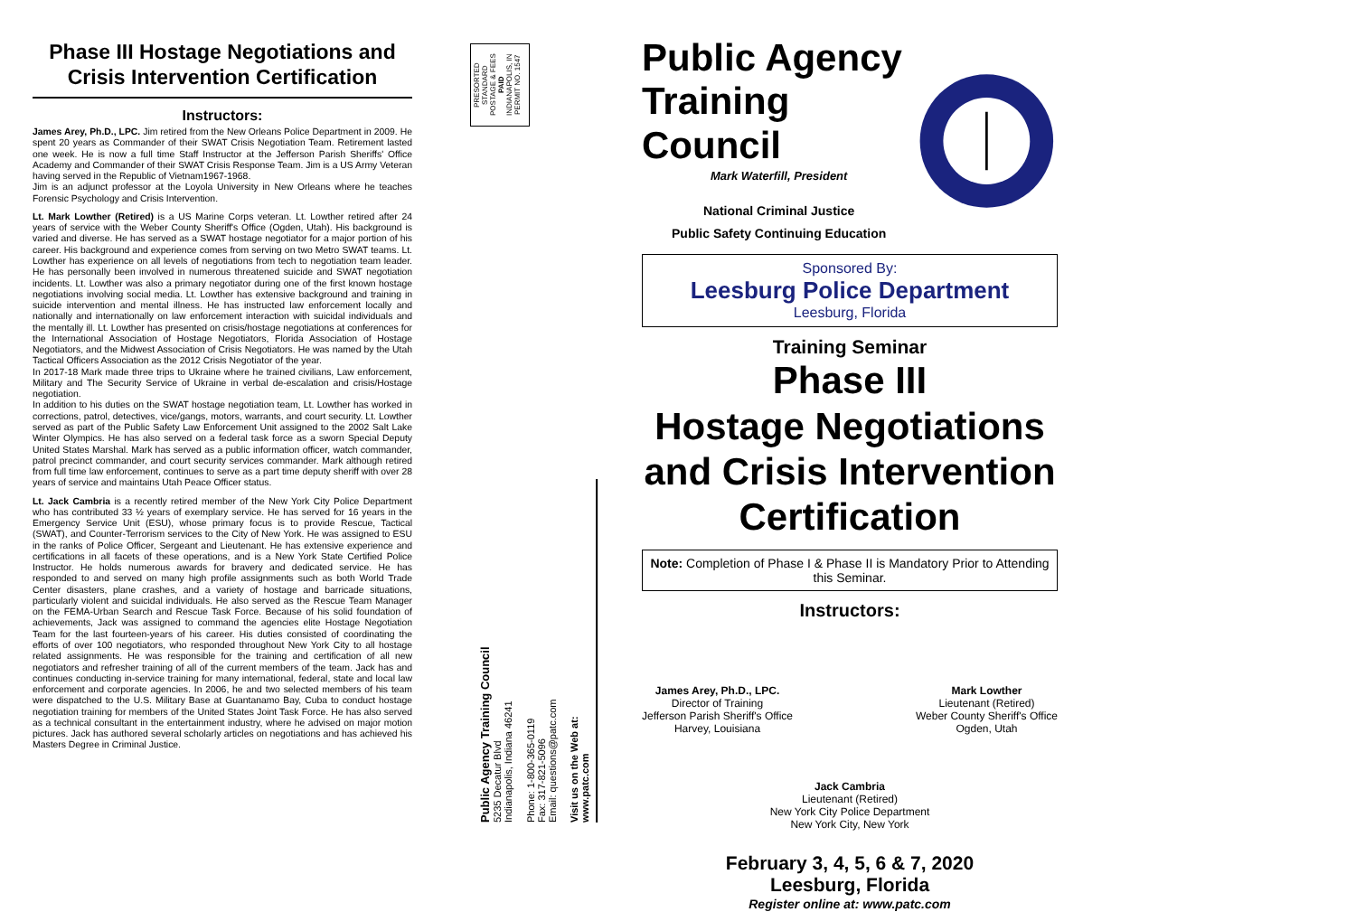Phase III Hostage Negotiations and Crisis Intervention Certification
Instructors:
James Arey, Ph.D., LPC. Jim retired from the New Orleans Police Department in 2009. He spent 20 years as Commander of their SWAT Crisis Negotiation Team. Retirement lasted one week. He is now a full time Staff Instructor at the Jefferson Parish Sheriffs' Office Academy and Commander of their SWAT Crisis Response Team. Jim is a US Army Veteran having served in the Republic of Vietnam1967-1968.
Jim is an adjunct professor at the Loyola University in New Orleans where he teaches Forensic Psychology and Crisis Intervention.
Lt. Mark Lowther (Retired) is a US Marine Corps veteran. Lt. Lowther retired after 24 years of service with the Weber County Sheriff's Office (Ogden, Utah). His background is varied and diverse. He has served as a SWAT hostage negotiator for a major portion of his career. His background and experience comes from serving on two Metro SWAT teams. Lt. Lowther has experience on all levels of negotiations from tech to negotiation team leader. He has personally been involved in numerous threatened suicide and SWAT negotiation incidents. Lt. Lowther was also a primary negotiator during one of the first known hostage negotiations involving social media. Lt. Lowther has extensive background and training in suicide intervention and mental illness. He has instructed law enforcement locally and nationally and internationally on law enforcement interaction with suicidal individuals and the mentally ill. Lt. Lowther has presented on crisis/hostage negotiations at conferences for the International Association of Hostage Negotiators, Florida Association of Hostage Negotiators, and the Midwest Association of Crisis Negotiators. He was named by the Utah Tactical Officers Association as the 2012 Crisis Negotiator of the year.
In 2017-18 Mark made three trips to Ukraine where he trained civilians, Law enforcement, Military and The Security Service of Ukraine in verbal de-escalation and crisis/Hostage negotiation.
In addition to his duties on the SWAT hostage negotiation team, Lt. Lowther has worked in corrections, patrol, detectives, vice/gangs, motors, warrants, and court security. Lt. Lowther served as part of the Public Safety Law Enforcement Unit assigned to the 2002 Salt Lake Winter Olympics. He has also served on a federal task force as a sworn Special Deputy United States Marshal. Mark has served as a public information officer, watch commander, patrol precinct commander, and court security services commander. Mark although retired from full time law enforcement, continues to serve as a part time deputy sheriff with over 28 years of service and maintains Utah Peace Officer status.
Lt. Jack Cambria is a recently retired member of the New York City Police Department who has contributed 33 ½ years of exemplary service. He has served for 16 years in the Emergency Service Unit (ESU), whose primary focus is to provide Rescue, Tactical (SWAT), and Counter-Terrorism services to the City of New York. He was assigned to ESU in the ranks of Police Officer, Sergeant and Lieutenant. He has extensive experience and certifications in all facets of these operations, and is a New York State Certified Police Instructor. He holds numerous awards for bravery and dedicated service. He has responded to and served on many high profile assignments such as both World Trade Center disasters, plane crashes, and a variety of hostage and barricade situations, particularly violent and suicidal individuals. He also served as the Rescue Team Manager on the FEMA-Urban Search and Rescue Task Force. Because of his solid foundation of achievements, Jack was assigned to command the agencies elite Hostage Negotiation Team for the last fourteen-years of his career. His duties consisted of coordinating the efforts of over 100 negotiators, who responded throughout New York City to all hostage related assignments. He was responsible for the training and certification of all new negotiators and refresher training of all of the current members of the team. Jack has and continues conducting in-service training for many international, federal, state and local law enforcement and corporate agencies. In 2006, he and two selected members of his team were dispatched to the U.S. Military Base at Guantanamo Bay, Cuba to conduct hostage negotiation training for members of the United States Joint Task Force. He has also served as a technical consultant in the entertainment industry, where he advised on major motion pictures. Jack has authored several scholarly articles on negotiations and has achieved his Masters Degree in Criminal Justice.
PRESORTED
STANDARD
POSTAGE & FEES
PAID
INDIANAPOLIS, IN
PERMIT NO. 1547
Public Agency Training Council
5235 Decatur Blvd
Indianapolis, Indiana 46241
Phone: 1-800-365-0119
Fax: 317-821-5096
Email: questions@patc.com
Visit us on the Web at:
www.patc.com
Public Agency
Training Council
Mark Waterfill, President
National Criminal Justice
Public Safety Continuing Education
Sponsored By:
Leesburg Police Department
Leesburg, Florida
Training Seminar
Phase III
Hostage Negotiations and Crisis Intervention Certification
Note: Completion of Phase I & Phase II is Mandatory Prior to Attending this Seminar.
Instructors:
James Arey, Ph.D., LPC.
Director of Training
Jefferson Parish Sheriff's Office
Harvey, Louisiana
Mark Lowther
Lieutenant (Retired)
Weber County Sheriff's Office
Ogden, Utah
Jack Cambria
Lieutenant (Retired)
New York City Police Department
New York City, New York
February 3, 4, 5, 6 & 7, 2020
Leesburg, Florida
Register online at: www.patc.com